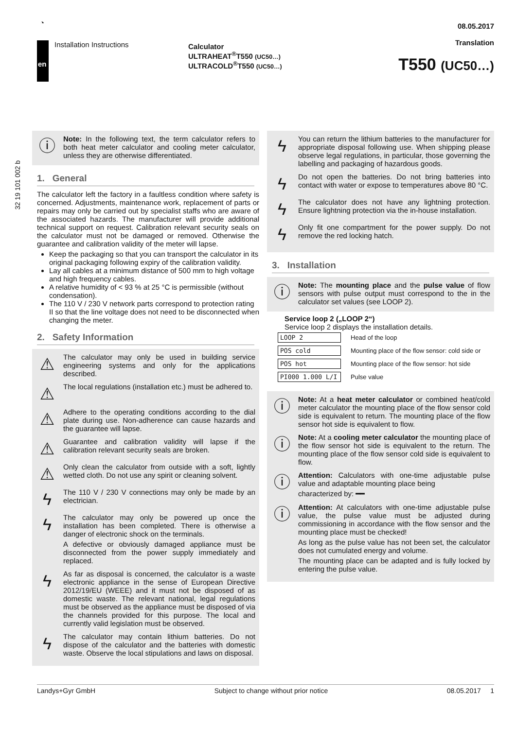◔
en
Installation Instructions
Calculator
ULTRAHEAT<sup>®</sup>T550 (UC50…)
ULTRACOLD<sup>®</sup>T550 (UC50…)
08.05.2017
Translation
T550 (UC50…)
32 19 101 002 b
ⓘ
Note: In the following text, the term calculator refers to both heat meter calculator and cooling meter calculator, unless they are otherwise differentiated.
1. General
The calculator left the factory in a faultless condition where safety is concerned. Adjustments, maintenance work, replacement of parts or repairs may only be carried out by specialist staffs who are aware of the associated hazards. The manufacturer will provide additional technical support on request. Calibration relevant security seals on the calculator must not be damaged or removed. Otherwise the guarantee and calibration validity of the meter will lapse.
Keep the packaging so that you can transport the calculator in its original packaging following expiry of the calibration validity.
Lay all cables at a minimum distance of 500 mm to high voltage and high frequency cables.
A relative humidity of < 93 % at 25 °C is permissible (without condensation).
The 110 V / 230 V network parts correspond to protection rating II so that the line voltage does not need to be disconnected when changing the meter.
2. Safety Information
⚠
The calculator may only be used in building service engineering systems and only for the applications described.
⚠
The local regulations (installation etc.) must be adhered to.
⚠
Adhere to the operating conditions according to the dial plate during use. Non-adherence can cause hazards and the guarantee will lapse.
⚠
Guarantee and calibration validity will lapse if the calibration relevant security seals are broken.
⚠
Only clean the calculator from outside with a soft, lightly wetted cloth. Do not use any spirit or cleaning solvent.
ϟ
The 110 V / 230 V connections may only be made by an electrician.
ϟ
The calculator may only be powered up once the installation has been completed. There is otherwise a danger of electronic shock on the terminals.
A defective or obviously damaged appliance must be disconnected from the power supply immediately and replaced.
ϟ
As far as disposal is concerned, the calculator is a waste electronic appliance in the sense of European Directive 2012/19/EU (WEEE) and it must not be disposed of as domestic waste. The relevant national, legal regulations must be observed as the appliance must be disposed of via the channels provided for this purpose. The local and currently valid legislation must be observed.
ϟ
The calculator may contain lithium batteries. Do not dispose of the calculator and the batteries with domestic waste. Observe the local stipulations and laws on disposal.
ϟ
You can return the lithium batteries to the manufacturer for appropriate disposal following use. When shipping please observe legal regulations, in particular, those governing the labelling and packaging of hazardous goods.
ϟ
Do not open the batteries. Do not bring batteries into contact with water or expose to temperatures above 80 °C.
ϟ
The calculator does not have any lightning protection. Ensure lightning protection via the in-house installation.
ϟ
Only fit one compartment for the power supply. Do not remove the red locking hatch.
3. Installation
ⓘ
Note: The mounting place and the pulse value of flow sensors with pulse output must correspond to the in the calculator set values (see LOOP 2).
Service loop 2 („LOOP 2“)
Service loop 2 displays the installation details.
LOOP 2 Head of the loop
POS cold Mounting place of the flow sensor: cold side or
POS hot Mounting place of the flow sensor: hot side
PI000 1.000 L/I Pulse value
ⓘ
Note: At a heat meter calculator or combined heat/cold meter calculator the mounting place of the flow sensor cold side is equivalent to return. The mounting place of the flow sensor hot side is equivalent to flow.
ⓘ
Note: At a cooling meter calculator the mounting place of the flow sensor hot side is equivalent to the return. The mounting place of the flow sensor cold side is equivalent to flow.
ⓘ
Attention: Calculators with one-time adjustable pulse value and adaptable mounting place being
characterized by: ━━
ⓘ
Attention: At calculators with one-time adjustable pulse value, the pulse value must be adjusted during commissioning in accordance with the flow sensor and the mounting place must be checked!
As long as the pulse value has not been set, the calculator does not cumulated energy and volume.
The mounting place can be adapted and is fully locked by entering the pulse value.
Landys+Gyr GmbH Subject to change without prior notice 08.05.2017 1